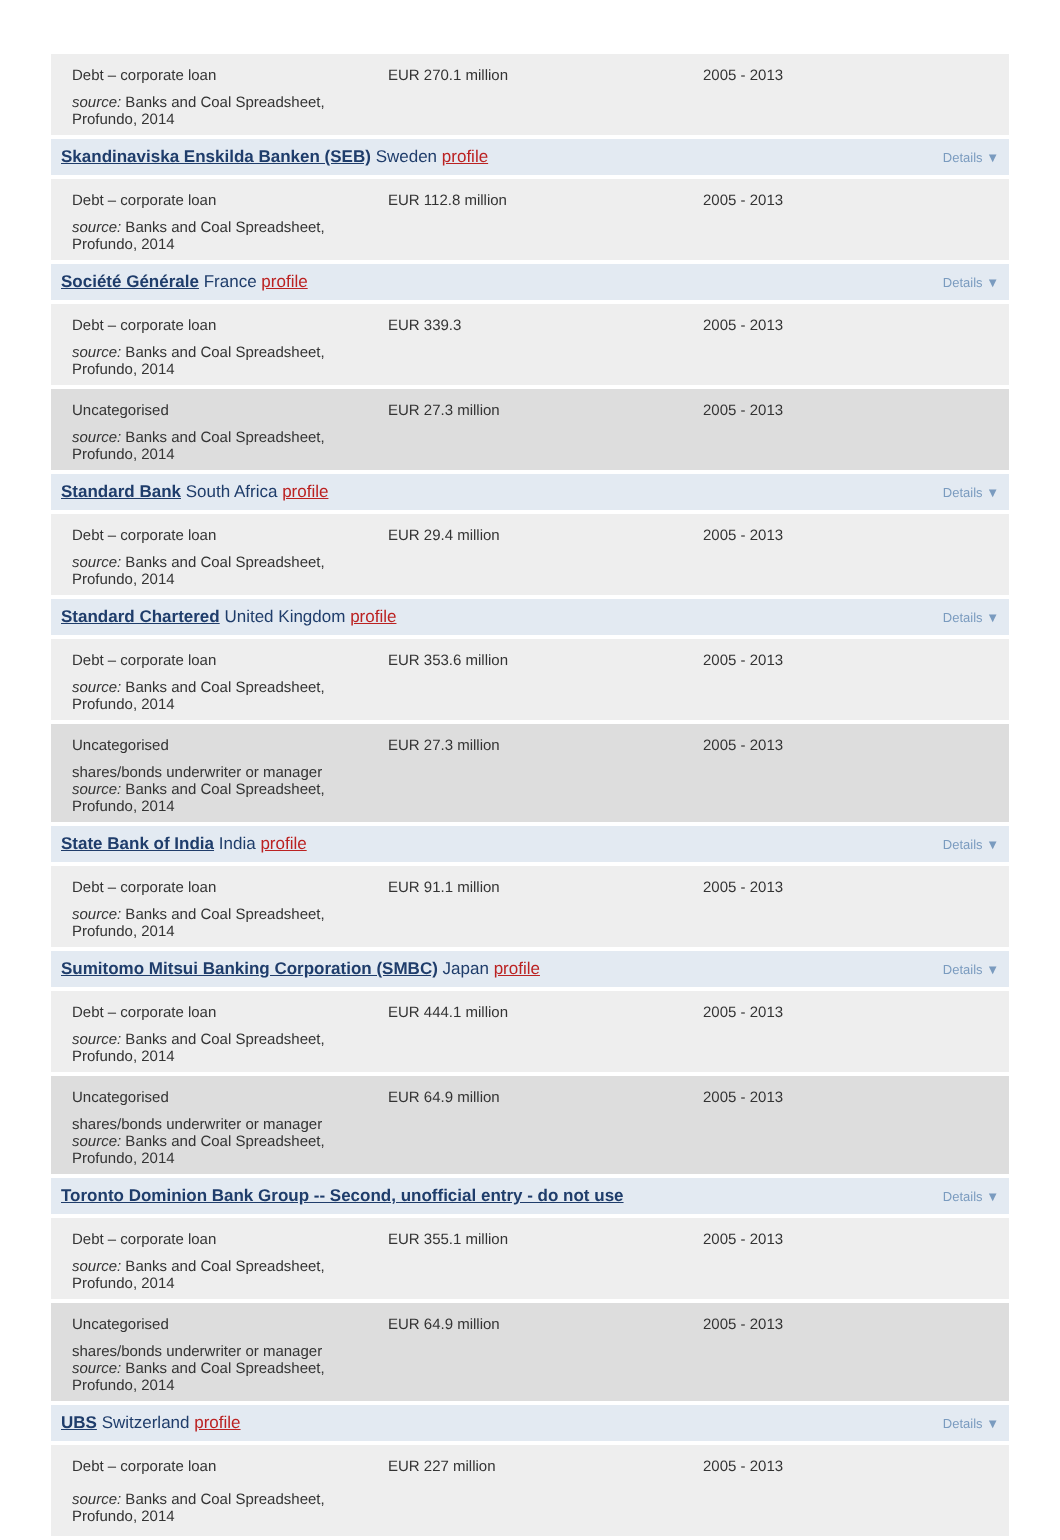Debt – corporate loan
source: Banks and Coal Spreadsheet, Profundo, 2014
EUR 270.1 million 2005 - 2013
Skandinaviska Enskilda Banken (SEB) Sweden profile
Details ▼
Debt – corporate loan
source: Banks and Coal Spreadsheet, Profundo, 2014
EUR 112.8 million 2005 - 2013
Société Générale France profile
Details ▼
Debt – corporate loan
source: Banks and Coal Spreadsheet, Profundo, 2014
EUR 339.3 2005 - 2013
Uncategorised
source: Banks and Coal Spreadsheet, Profundo, 2014
EUR 27.3 million 2005 - 2013
Standard Bank South Africa profile
Details ▼
Debt – corporate loan
source: Banks and Coal Spreadsheet, Profundo, 2014
EUR 29.4 million 2005 - 2013
Standard Chartered United Kingdom profile
Details ▼
Debt – corporate loan
source: Banks and Coal Spreadsheet, Profundo, 2014
EUR 353.6 million 2005 - 2013
Uncategorised
shares/bonds underwriter or manager
source: Banks and Coal Spreadsheet, Profundo, 2014
EUR 27.3 million 2005 - 2013
State Bank of India India profile
Details ▼
Debt – corporate loan
source: Banks and Coal Spreadsheet, Profundo, 2014
EUR 91.1 million 2005 - 2013
Sumitomo Mitsui Banking Corporation (SMBC) Japan profile
Details ▼
Debt – corporate loan
source: Banks and Coal Spreadsheet, Profundo, 2014
EUR 444.1 million 2005 - 2013
Uncategorised
shares/bonds underwriter or manager
source: Banks and Coal Spreadsheet, Profundo, 2014
EUR 64.9 million 2005 - 2013
Toronto Dominion Bank Group -- Second, unofficial entry - do not use
Details ▼
Debt – corporate loan
source: Banks and Coal Spreadsheet, Profundo, 2014
EUR 355.1 million 2005 - 2013
Uncategorised
shares/bonds underwriter or manager
source: Banks and Coal Spreadsheet, Profundo, 2014
EUR 64.9 million 2005 - 2013
UBS Switzerland profile
Details ▼
Debt – corporate loan
source: Banks and Coal Spreadsheet, Profundo, 2014
EUR 227 million 2005 - 2013